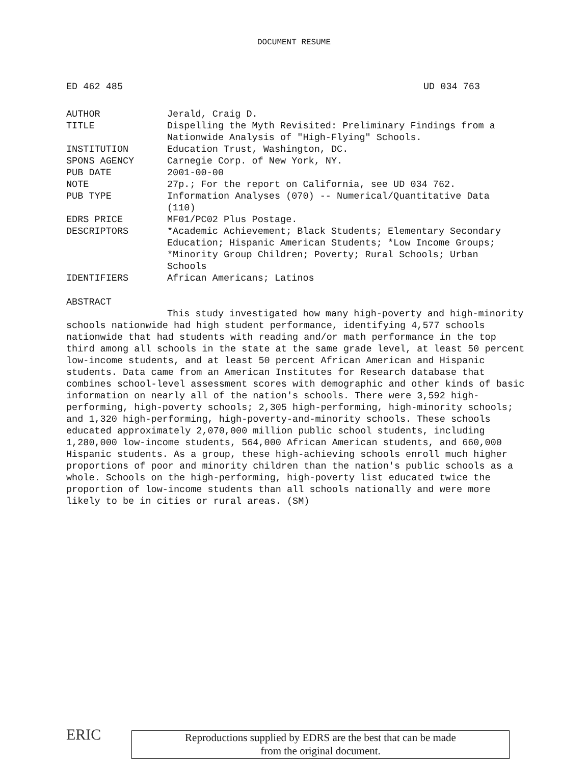DOCUMENT RESUME
ED 462 485 UD 034 763
| AUTHOR | Jerald, Craig D. |
| TITLE | Dispelling the Myth Revisited: Preliminary Findings from a Nationwide Analysis of "High-Flying" Schools. |
| INSTITUTION | Education Trust, Washington, DC. |
| SPONS AGENCY | Carnegie Corp. of New York, NY. |
| PUB DATE | 2001-00-00 |
| NOTE | 27p.; For the report on California, see UD 034 762. |
| PUB TYPE | Information Analyses (070) -- Numerical/Quantitative Data (110) |
| EDRS PRICE | MF01/PC02 Plus Postage. |
| DESCRIPTORS | *Academic Achievement; Black Students; Elementary Secondary Education; Hispanic American Students; *Low Income Groups; *Minority Group Children; Poverty; Rural Schools; Urban Schools |
| IDENTIFIERS | African Americans; Latinos |
ABSTRACT
This study investigated how many high-poverty and high-minority schools nationwide had high student performance, identifying 4,577 schools nationwide that had students with reading and/or math performance in the top third among all schools in the state at the same grade level, at least 50 percent low-income students, and at least 50 percent African American and Hispanic students. Data came from an American Institutes for Research database that combines school-level assessment scores with demographic and other kinds of basic information on nearly all of the nation's schools. There were 3,592 high-performing, high-poverty schools; 2,305 high-performing, high-minority schools; and 1,320 high-performing, high-poverty-and-minority schools. These schools educated approximately 2,070,000 million public school students, including 1,280,000 low-income students, 564,000 African American students, and 660,000 Hispanic students. As a group, these high-achieving schools enroll much higher proportions of poor and minority children than the nation's public schools as a whole. Schools on the high-performing, high-poverty list educated twice the proportion of low-income students than all schools nationally and were more likely to be in cities or rural areas. (SM)
ERIC
Reproductions supplied by EDRS are the best that can be made
from the original document.